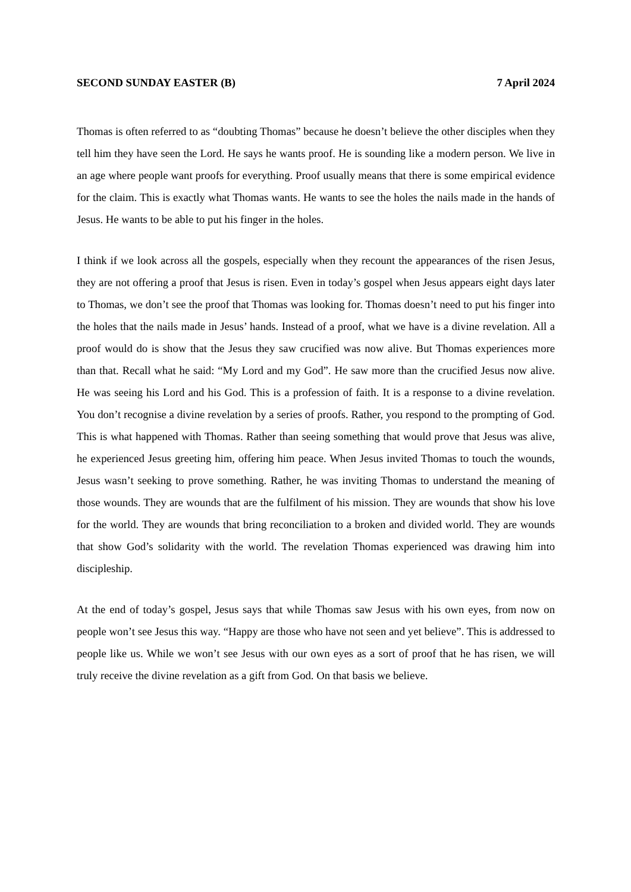SECOND SUNDAY EASTER (B) 7 April 2024
Thomas is often referred to as “doubting Thomas” because he doesn’t believe the other disciples when they tell him they have seen the Lord. He says he wants proof. He is sounding like a modern person. We live in an age where people want proofs for everything. Proof usually means that there is some empirical evidence for the claim. This is exactly what Thomas wants. He wants to see the holes the nails made in the hands of Jesus. He wants to be able to put his finger in the holes.
I think if we look across all the gospels, especially when they recount the appearances of the risen Jesus, they are not offering a proof that Jesus is risen. Even in today’s gospel when Jesus appears eight days later to Thomas, we don’t see the proof that Thomas was looking for. Thomas doesn’t need to put his finger into the holes that the nails made in Jesus’ hands. Instead of a proof, what we have is a divine revelation. All a proof would do is show that the Jesus they saw crucified was now alive. But Thomas experiences more than that. Recall what he said: “My Lord and my God”. He saw more than the crucified Jesus now alive. He was seeing his Lord and his God. This is a profession of faith. It is a response to a divine revelation. You don’t recognise a divine revelation by a series of proofs. Rather, you respond to the prompting of God. This is what happened with Thomas. Rather than seeing something that would prove that Jesus was alive, he experienced Jesus greeting him, offering him peace. When Jesus invited Thomas to touch the wounds, Jesus wasn’t seeking to prove something. Rather, he was inviting Thomas to understand the meaning of those wounds. They are wounds that are the fulfilment of his mission. They are wounds that show his love for the world. They are wounds that bring reconciliation to a broken and divided world. They are wounds that show God’s solidarity with the world. The revelation Thomas experienced was drawing him into discipleship.
At the end of today’s gospel, Jesus says that while Thomas saw Jesus with his own eyes, from now on people won’t see Jesus this way. “Happy are those who have not seen and yet believe”. This is addressed to people like us. While we won’t see Jesus with our own eyes as a sort of proof that he has risen, we will truly receive the divine revelation as a gift from God. On that basis we believe.